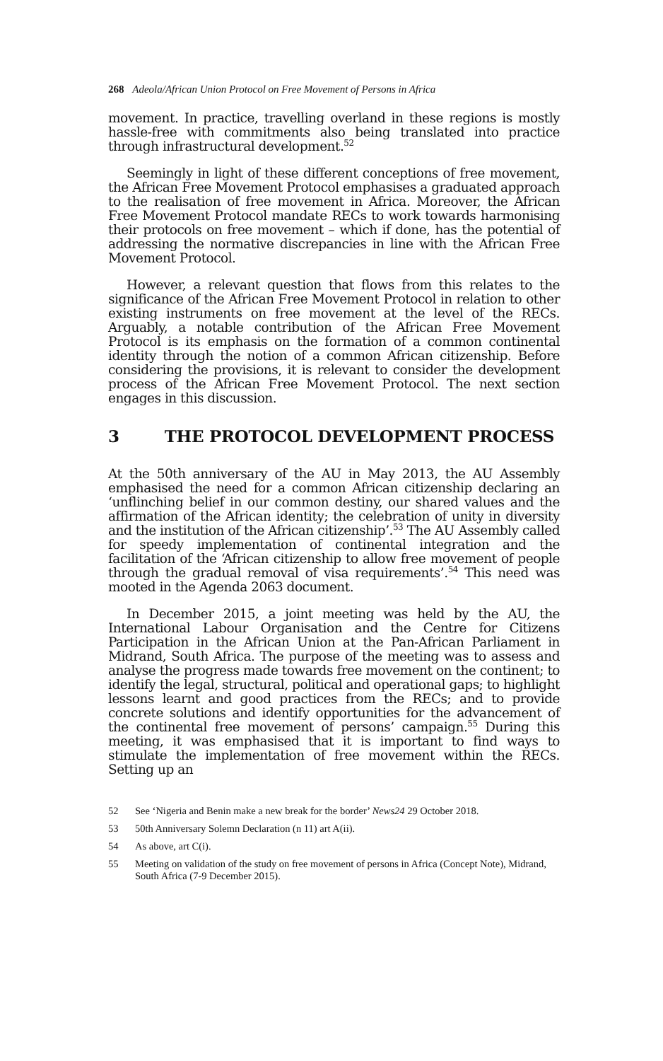268 Adeola/African Union Protocol on Free Movement of Persons in Africa
movement. In practice, travelling overland in these regions is mostly hassle-free with commitments also being translated into practice through infrastructural development.<sup>52</sup>
Seemingly in light of these different conceptions of free movement, the African Free Movement Protocol emphasises a graduated approach to the realisation of free movement in Africa. Moreover, the African Free Movement Protocol mandate RECs to work towards harmonising their protocols on free movement – which if done, has the potential of addressing the normative discrepancies in line with the African Free Movement Protocol.
However, a relevant question that flows from this relates to the significance of the African Free Movement Protocol in relation to other existing instruments on free movement at the level of the RECs. Arguably, a notable contribution of the African Free Movement Protocol is its emphasis on the formation of a common continental identity through the notion of a common African citizenship. Before considering the provisions, it is relevant to consider the development process of the African Free Movement Protocol. The next section engages in this discussion.
3 THE PROTOCOL DEVELOPMENT PROCESS
At the 50th anniversary of the AU in May 2013, the AU Assembly emphasised the need for a common African citizenship declaring an ‘unflinching belief in our common destiny, our shared values and the affirmation of the African identity; the celebration of unity in diversity and the institution of the African citizenship’.<sup>53</sup> The AU Assembly called for speedy implementation of continental integration and the facilitation of the ‘African citizenship to allow free movement of people through the gradual removal of visa requirements’.<sup>54</sup> This need was mooted in the Agenda 2063 document.
In December 2015, a joint meeting was held by the AU, the International Labour Organisation and the Centre for Citizens Participation in the African Union at the Pan-African Parliament in Midrand, South Africa. The purpose of the meeting was to assess and analyse the progress made towards free movement on the continent; to identify the legal, structural, political and operational gaps; to highlight lessons learnt and good practices from the RECs; and to provide concrete solutions and identify opportunities for the advancement of the continental free movement of persons’ campaign.<sup>55</sup> During this meeting, it was emphasised that it is important to find ways to stimulate the implementation of free movement within the RECs. Setting up an
52 See ‘Nigeria and Benin make a new break for the border’ News24 29 October 2018.
53 50th Anniversary Solemn Declaration (n 11) art A(ii).
54 As above, art C(i).
55 Meeting on validation of the study on free movement of persons in Africa (Concept Note), Midrand, South Africa (7-9 December 2015).